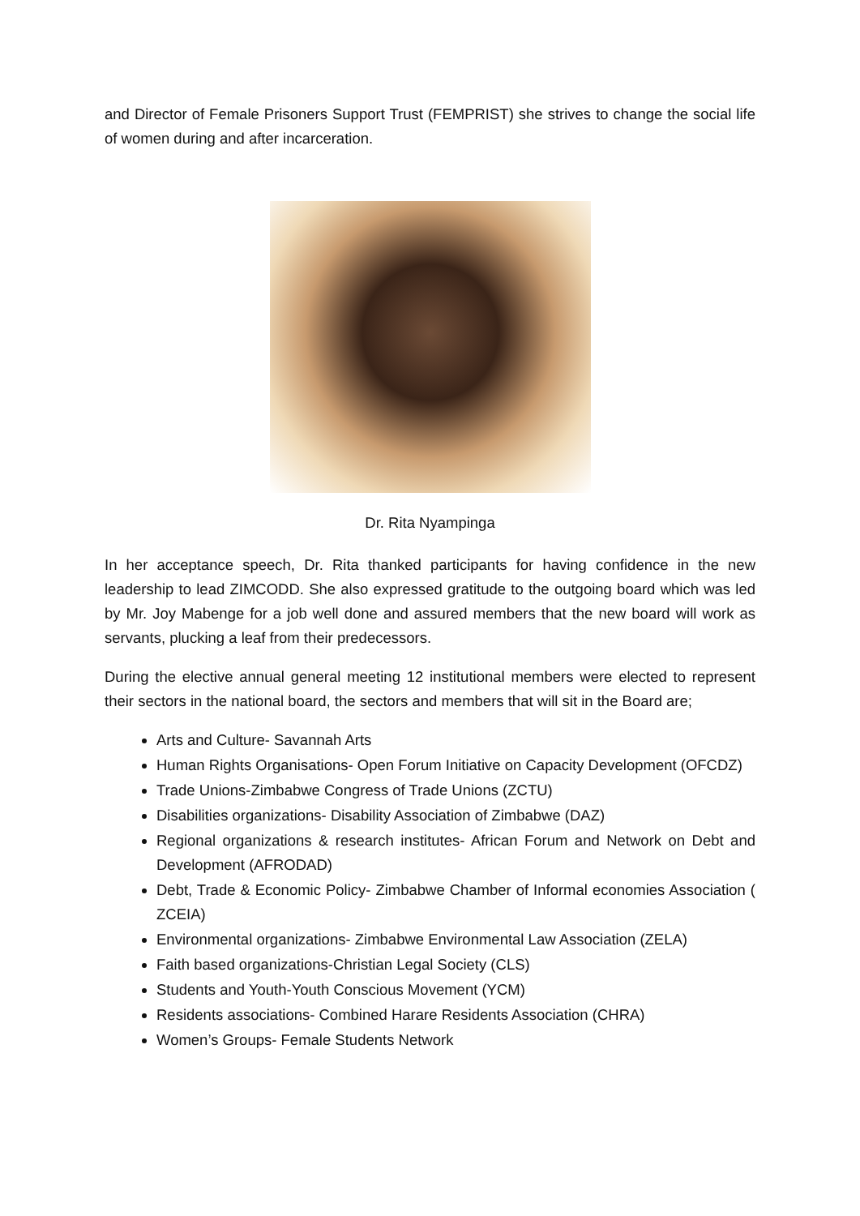and Director of Female Prisoners Support Trust (FEMPRIST) she strives to change the social life of women during and after incarceration.
Dr. Rita Nyampinga
In her acceptance speech, Dr. Rita thanked participants for having confidence in the new leadership to lead ZIMCODD. She also expressed gratitude to the outgoing board which was led by Mr. Joy Mabenge for a job well done and assured members that the new board will work as servants, plucking a leaf from their predecessors.
During the elective annual general meeting 12 institutional members were elected to represent their sectors in the national board, the sectors and members that will sit in the Board are;
Arts and Culture- Savannah Arts
Human Rights Organisations- Open Forum Initiative on Capacity Development (OFCDZ)
Trade Unions-Zimbabwe Congress of Trade Unions (ZCTU)
Disabilities organizations- Disability Association of Zimbabwe (DAZ)
Regional organizations & research institutes- African Forum and Network on Debt and Development (AFRODAD)
Debt, Trade & Economic Policy- Zimbabwe Chamber of Informal economies Association ( ZCEIA)
Environmental organizations- Zimbabwe Environmental Law Association (ZELA)
Faith based organizations-Christian Legal Society (CLS)
Students and Youth-Youth Conscious Movement (YCM)
Residents associations- Combined Harare Residents Association (CHRA)
Women’s Groups- Female Students Network